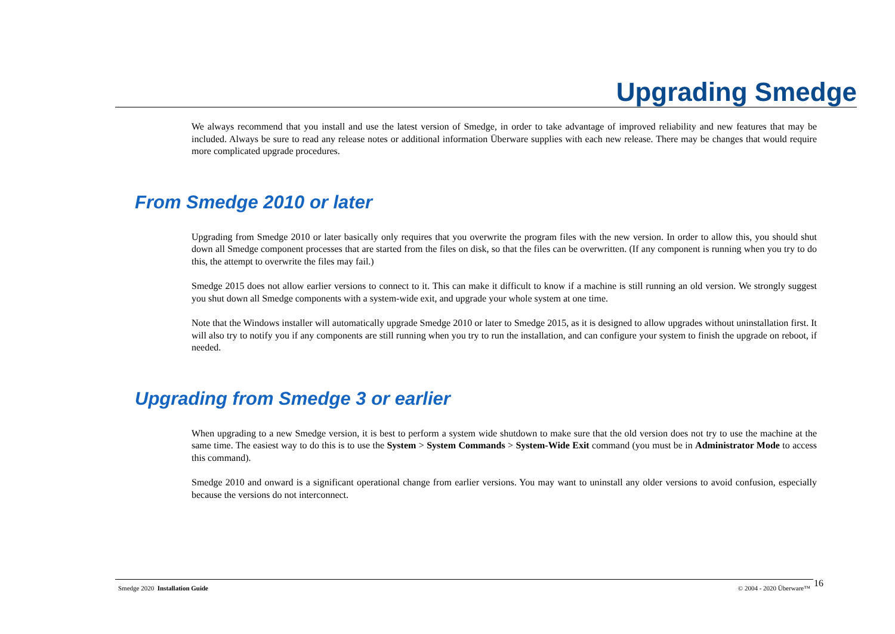Upgrading Smedge
We always recommend that you install and use the latest version of Smedge, in order to take advantage of improved reliability and new features that may be included. Always be sure to read any release notes or additional information Überware supplies with each new release. There may be changes that would require more complicated upgrade procedures.
From Smedge 2010 or later
Upgrading from Smedge 2010 or later basically only requires that you overwrite the program files with the new version. In order to allow this, you should shut down all Smedge component processes that are started from the files on disk, so that the files can be overwritten. (If any component is running when you try to do this, the attempt to overwrite the files may fail.)
Smedge 2015 does not allow earlier versions to connect to it. This can make it difficult to know if a machine is still running an old version. We strongly suggest you shut down all Smedge components with a system-wide exit, and upgrade your whole system at one time.
Note that the Windows installer will automatically upgrade Smedge 2010 or later to Smedge 2015, as it is designed to allow upgrades without uninstallation first. It will also try to notify you if any components are still running when you try to run the installation, and can configure your system to finish the upgrade on reboot, if needed.
Upgrading from Smedge 3 or earlier
When upgrading to a new Smedge version, it is best to perform a system wide shutdown to make sure that the old version does not try to use the machine at the same time. The easiest way to do this is to use the System > System Commands > System-Wide Exit command (you must be in Administrator Mode to access this command).
Smedge 2010 and onward is a significant operational change from earlier versions. You may want to uninstall any older versions to avoid confusion, especially because the versions do not interconnect.
Smedge 2020 Installation Guide © 2004 - 2020 Überware™ 16